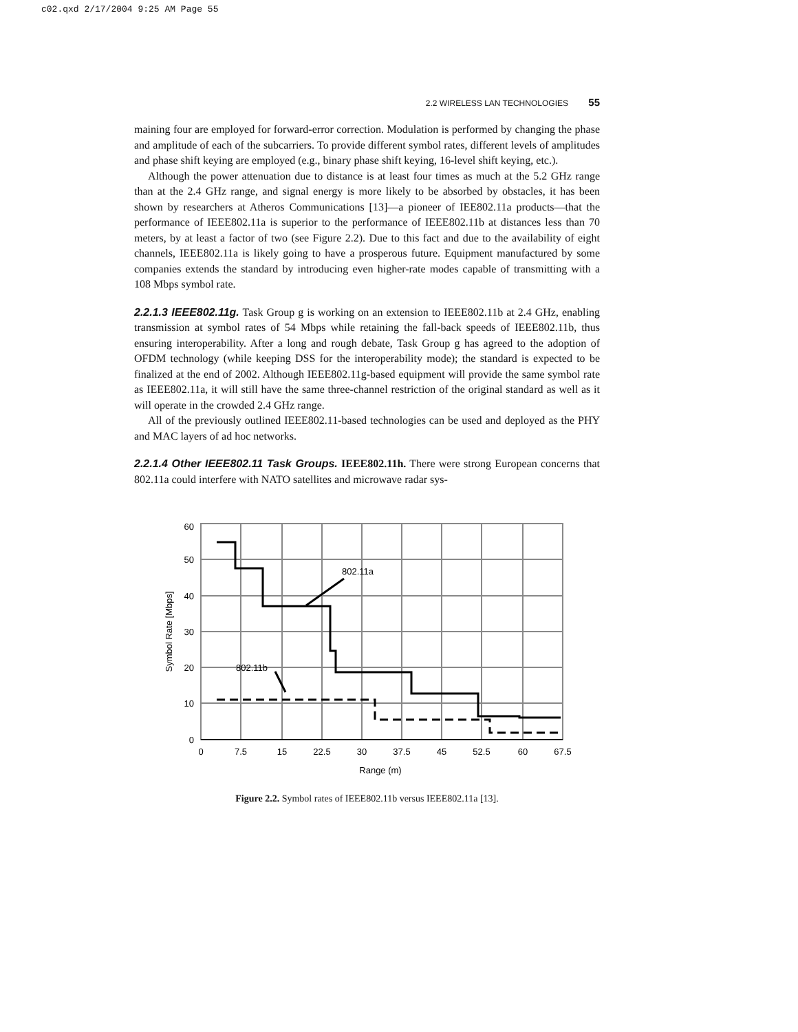c02.qxd 2/17/2004 9:25 AM Page 55
2.2 WIRELESS LAN TECHNOLOGIES 55
maining four are employed for forward-error correction. Modulation is performed by changing the phase and amplitude of each of the subcarriers. To provide different symbol rates, different levels of amplitudes and phase shift keying are employed (e.g., binary phase shift keying, 16-level shift keying, etc.).
Although the power attenuation due to distance is at least four times as much at the 5.2 GHz range than at the 2.4 GHz range, and signal energy is more likely to be absorbed by obstacles, it has been shown by researchers at Atheros Communications [13]—a pioneer of IEE802.11a products—that the performance of IEEE802.11a is superior to the performance of IEEE802.11b at distances less than 70 meters, by at least a factor of two (see Figure 2.2). Due to this fact and due to the availability of eight channels, IEEE802.11a is likely going to have a prosperous future. Equipment manufactured by some companies extends the standard by introducing even higher-rate modes capable of transmitting with a 108 Mbps symbol rate.
2.2.1.3 IEEE802.11g. Task Group g is working on an extension to IEEE802.11b at 2.4 GHz, enabling transmission at symbol rates of 54 Mbps while retaining the fall-back speeds of IEEE802.11b, thus ensuring interoperability. After a long and rough debate, Task Group g has agreed to the adoption of OFDM technology (while keeping DSS for the interoperability mode); the standard is expected to be finalized at the end of 2002. Although IEEE802.11g-based equipment will provide the same symbol rate as IEEE802.11a, it will still have the same three-channel restriction of the original standard as well as it will operate in the crowded 2.4 GHz range.
All of the previously outlined IEEE802.11-based technologies can be used and deployed as the PHY and MAC layers of ad hoc networks.
2.2.1.4 Other IEEE802.11 Task Groups. IEEE802.11h. There were strong European concerns that 802.11a could interfere with NATO satellites and microwave radar sys-
802.11a
802.11b
60
50
40
30
20
10
0
0
7.5
15
22.5
30
37.5
45
52.5
60
67.5
Range (m)
Symbol Rate [Mbps]
Figure 2.2. Symbol rates of IEEE802.11b versus IEEE802.11a [13].